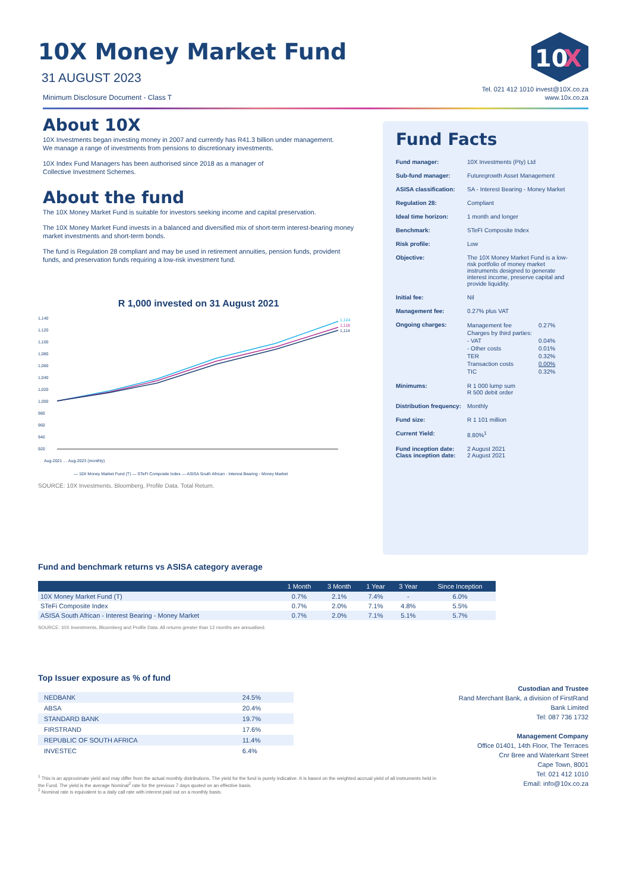10
X
10X Money Market Fund
31 AUGUST 2023
Minimum Disclosure Document - Class T
Tel. 021 412 1010 invest@10X.co.za
www.10x.co.za
About 10X
10X Investments began investing money in 2007 and currently has R41.3 billion under management.
We manage a range of investments from pensions to discretionary investments.
10X Index Fund Managers has been authorised since 2018 as a manager of
Collective Investment Schemes.
About the fund
The 10X Money Market Fund is suitable for investors seeking income and capital preservation.
The 10X Money Market Fund invests in a balanced and diversified mix of short-term interest-bearing money market investments and short-term bonds.
The fund is Regulation 28 compliant and may be used in retirement annuities, pension funds, provident funds, and preservation funds requiring a low-risk investment fund.
R 1,000 invested on 31 August 2021
1,140
1,120
1,100
1,080
1,060
1,040
1,020
1,000
980
960
940
920
1,124
1,118
1,114
Aug-2021 … Aug-2023 (monthly)
— 10X Money Market Fund (T) — STeFi Composite Index — ASISA South African - Interest Bearing - Money Market
SOURCE: 10X Investments, Bloomberg, Profile Data. Total Return.
Fund Facts
| Fund manager: | 10X Investments (Pty) Ltd |
| Sub-fund manager: | Futuregrowth Asset Management |
| ASISA classification: | SA - Interest Bearing - Money Market |
| Regulation 28: | Compliant |
| Ideal time horizon: | 1 month and longer |
| Benchmark: | STeFI Composite Index |
| Risk profile: | Low |
| Objective: | The 10X Money Market Fund is a low-risk portfolio of money market instruments designed to generate interest income, preserve capital and provide liquidity. |
| Initial fee: | Nil |
| Management fee: | 0.27% plus VAT |
| Ongoing charges: | / Management fee / 0.27% / / Charges by third parties: / / / - VAT / 0.04% / / - Other costs / 0.01% / / TER / 0.32% / / Transaction costs / 0.00% / / TIC / 0.32% / |
| Minimums: | R 1 000 lump sum R 500 debit order |
| Distribution frequency: | Monthly |
| Fund size: | R 1 101 million |
| Current Yield: | 8.80%<sup>1</sup> |
| Fund inception date: Class inception date: | 2 August 2021 2 August 2021 |
Fund and benchmark returns vs ASISA category average
| | 1 Month | 3 Month | 1 Year | 3 Year | Since Inception |
| --- | --- | --- | --- | --- | --- |
| 10X Money Market Fund (T) | 0.7% | 2.1% | 7.4% | - | 6.0% |
| STeFi Composite Index | 0.7% | 2.0% | 7.1% | 4.8% | 5.5% |
| ASISA South African - Interest Bearing - Money Market | 0.7% | 2.0% | 7.1% | 5.1% | 5.7% |
SOURCE: 10X Investments, Bloomberg and Profile Data. All returns greater than 12 months are annualised.
Top Issuer exposure as % of fund
| NEDBANK | 24.5% |
| ABSA | 20.4% |
| STANDARD BANK | 19.7% |
| FIRSTRAND | 17.6% |
| REPUBLIC OF SOUTH AFRICA | 11.4% |
| INVESTEC | 6.4% |
<sup>1</sup> This is an approximate yield and may differ from the actual monthly distributions. The yield for the fund is purely indicative. It is based on the weighted accrual yield of all instruments held in the Fund. The yield is the average Nominal<sup>2</sup> rate for the previous 7 days quoted on an effective basis.
<sup>2</sup> Nominal rate is equivalent to a daily call rate with interest paid out on a monthly basis.
Custodian and Trustee
Rand Merchant Bank, a division of FirstRand Bank Limited
Tel: 087 736 1732
Management Company
Office 01401, 14th Floor, The Terraces
Cnr Bree and Waterkant Street
Cape Town, 8001
Tel: 021 412 1010
Email: info@10x.co.za